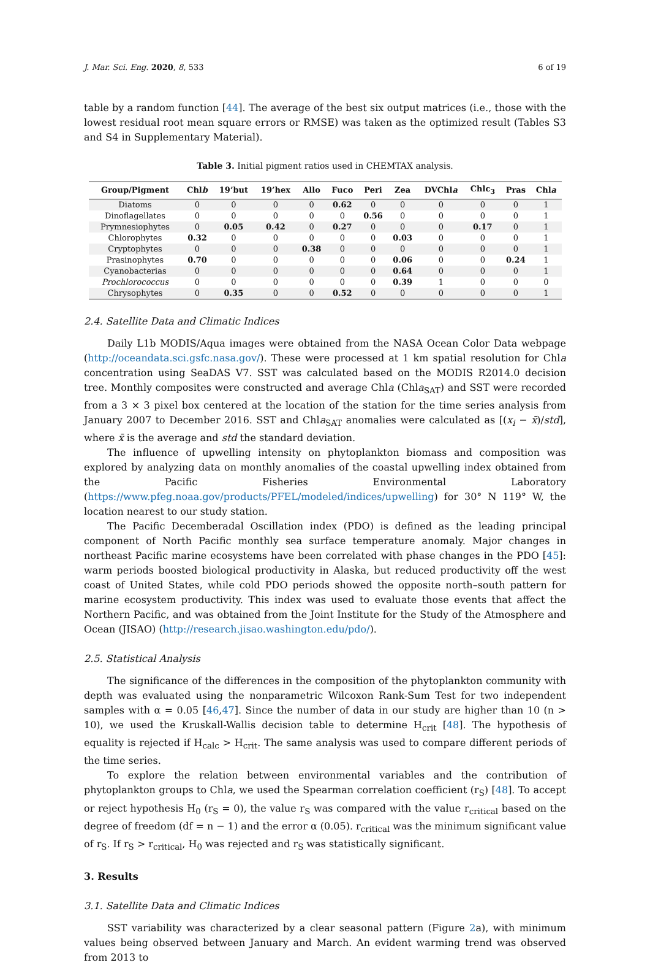J. Mar. Sci. Eng. 2020, 8, 533 6 of 19
table by a random function [44]. The average of the best six output matrices (i.e., those with the lowest residual root mean square errors or RMSE) was taken as the optimized result (Tables S3 and S4 in Supplementary Material).
Table 3. Initial pigment ratios used in CHEMTAX analysis.
| Group/Pigment | Chl b | 19’but | 19’hex | Allo | Fuco | Peri | Zea | DVChl a | Chlc<sub>3</sub> | Pras | Chl a |
| --- | --- | --- | --- | --- | --- | --- | --- | --- | --- | --- | --- |
| Diatoms | 0 | 0 | 0 | 0 | 0.62 | 0 | 0 | 0 | 0 | 0 | 1 |
| Dinoflagellates | 0 | 0 | 0 | 0 | 0 | 0.56 | 0 | 0 | 0 | 0 | 1 |
| Prymnesiophytes | 0 | 0.05 | 0.42 | 0 | 0.27 | 0 | 0 | 0 | 0.17 | 0 | 1 |
| Chlorophytes | 0.32 | 0 | 0 | 0 | 0 | 0 | 0.03 | 0 | 0 | 0 | 1 |
| Cryptophytes | 0 | 0 | 0 | 0.38 | 0 | 0 | 0 | 0 | 0 | 0 | 1 |
| Prasinophytes | 0.70 | 0 | 0 | 0 | 0 | 0 | 0.06 | 0 | 0 | 0.24 | 1 |
| Cyanobacterias | 0 | 0 | 0 | 0 | 0 | 0 | 0.64 | 0 | 0 | 0 | 1 |
| Prochlorococcus | 0 | 0 | 0 | 0 | 0 | 0 | 0.39 | 1 | 0 | 0 | 0 |
| Chrysophytes | 0 | 0.35 | 0 | 0 | 0.52 | 0 | 0 | 0 | 0 | 0 | 1 |
2.4. Satellite Data and Climatic Indices
Daily L1b MODIS/Aqua images were obtained from the NASA Ocean Color Data webpage (http://oceandata.sci.gsfc.nasa.gov/). These were processed at 1 km spatial resolution for Chla concentration using SeaDAS V7. SST was calculated based on the MODIS R2014.0 decision tree. Monthly composites were constructed and average Chla (Chla<sub>SAT</sub>) and SST were recorded from a 3 × 3 pixel box centered at the location of the station for the time series analysis from January 2007 to December 2016. SST and Chla<sub>SAT</sub> anomalies were calculated as [(x<sub>i</sub> − x̄)/std], where x̄ is the average and std the standard deviation.
The influence of upwelling intensity on phytoplankton biomass and composition was explored by analyzing data on monthly anomalies of the coastal upwelling index obtained from the Pacific Fisheries Environmental Laboratory (https://www.pfeg.noaa.gov/products/PFEL/modeled/indices/upwelling) for 30° N 119° W, the location nearest to our study station.
The Pacific Decemberadal Oscillation index (PDO) is defined as the leading principal component of North Pacific monthly sea surface temperature anomaly. Major changes in northeast Pacific marine ecosystems have been correlated with phase changes in the PDO [45]: warm periods boosted biological productivity in Alaska, but reduced productivity off the west coast of United States, while cold PDO periods showed the opposite north–south pattern for marine ecosystem productivity. This index was used to evaluate those events that affect the Northern Pacific, and was obtained from the Joint Institute for the Study of the Atmosphere and Ocean (JISAO) (http://research.jisao.washington.edu/pdo/).
2.5. Statistical Analysis
The significance of the differences in the composition of the phytoplankton community with depth was evaluated using the nonparametric Wilcoxon Rank-Sum Test for two independent samples with α = 0.05 [46,47]. Since the number of data in our study are higher than 10 (n > 10), we used the Kruskall-Wallis decision table to determine H<sub>crit</sub> [48]. The hypothesis of equality is rejected if H<sub>calc</sub> > H<sub>crit</sub>. The same analysis was used to compare different periods of the time series.
To explore the relation between environmental variables and the contribution of phytoplankton groups to Chla, we used the Spearman correlation coefficient (r<sub>S</sub>) [48]. To accept or reject hypothesis H<sub>0</sub> (r<sub>S</sub> = 0), the value r<sub>S</sub> was compared with the value r<sub>critical</sub> based on the degree of freedom (df = n − 1) and the error α (0.05). r<sub>critical</sub> was the minimum significant value of r<sub>S</sub>. If r<sub>S</sub> > r<sub>critical</sub>, H<sub>0</sub> was rejected and r<sub>S</sub> was statistically significant.
3. Results
3.1. Satellite Data and Climatic Indices
SST variability was characterized by a clear seasonal pattern (Figure 2a), with minimum values being observed between January and March. An evident warming trend was observed from 2013 to